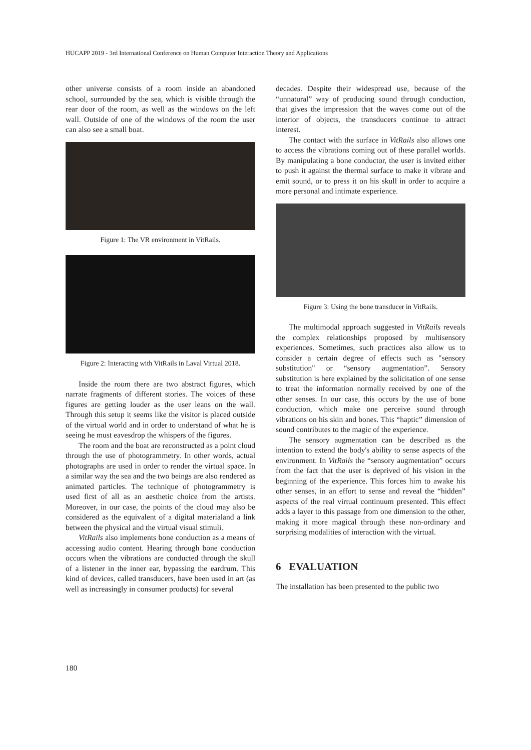HUCAPP 2019 - 3rd International Conference on Human Computer Interaction Theory and Applications
other universe consists of a room inside an abandoned school, surrounded by the sea, which is visible through the rear door of the room, as well as the windows on the left wall. Outside of one of the windows of the room the user can also see a small boat.
Figure 1: The VR environment in VitRails.
Figure 2: Interacting with VitRails in Laval Virtual 2018.
Inside the room there are two abstract figures, which narrate fragments of different stories. The voices of these figures are getting louder as the user leans on the wall. Through this setup it seems like the visitor is placed outside of the virtual world and in order to understand of what he is seeing he must eavesdrop the whispers of the figures.
The room and the boat are reconstructed as a point cloud through the use of photogrammetry. In other words, actual photographs are used in order to render the virtual space. In a similar way the sea and the two beings are also rendered as animated particles. The technique of photogrammetry is used first of all as an aesthetic choice from the artists. Moreover, in our case, the points of the cloud may also be considered as the equivalent of a digital materialand a link between the physical and the virtual visual stimuli.
VitRails also implements bone conduction as a means of accessing audio content. Hearing through bone conduction occurs when the vibrations are conducted through the skull of a listener in the inner ear, bypassing the eardrum. This kind of devices, called transducers, have been used in art (as well as increasingly in consumer products) for several
decades. Despite their widespread use, because of the “unnatural” way of producing sound through conduction, that gives the impression that the waves come out of the interior of objects, the transducers continue to attract interest.
The contact with the surface in VitRails also allows one to access the vibrations coming out of these parallel worlds. By manipulating a bone conductor, the user is invited either to push it against the thermal surface to make it vibrate and emit sound, or to press it on his skull in order to acquire a more personal and intimate experience.
Figure 3: Using the bone transducer in VitRails.
The multimodal approach suggested in VitRails reveals the complex relationships proposed by multisensory experiences. Sometimes, such practices also allow us to consider a certain degree of effects such as "sensory substitution" or “sensory augmentation”. Sensory substitution is here explained by the solicitation of one sense to treat the information normally received by one of the other senses. In our case, this occurs by the use of bone conduction, which make one perceive sound through vibrations on his skin and bones. This “haptic” dimension of sound contributes to the magic of the experience.
The sensory augmentation can be described as the intention to extend the body's ability to sense aspects of the environment. In VitRails the “sensory augmentation” occurs from the fact that the user is deprived of his vision in the beginning of the experience. This forces him to awake his other senses, in an effort to sense and reveal the “hidden” aspects of the real virtual continuum presented. This effect adds a layer to this passage from one dimension to the other, making it more magical through these non-ordinary and surprising modalities of interaction with the virtual.
6 EVALUATION
The installation has been presented to the public two
180